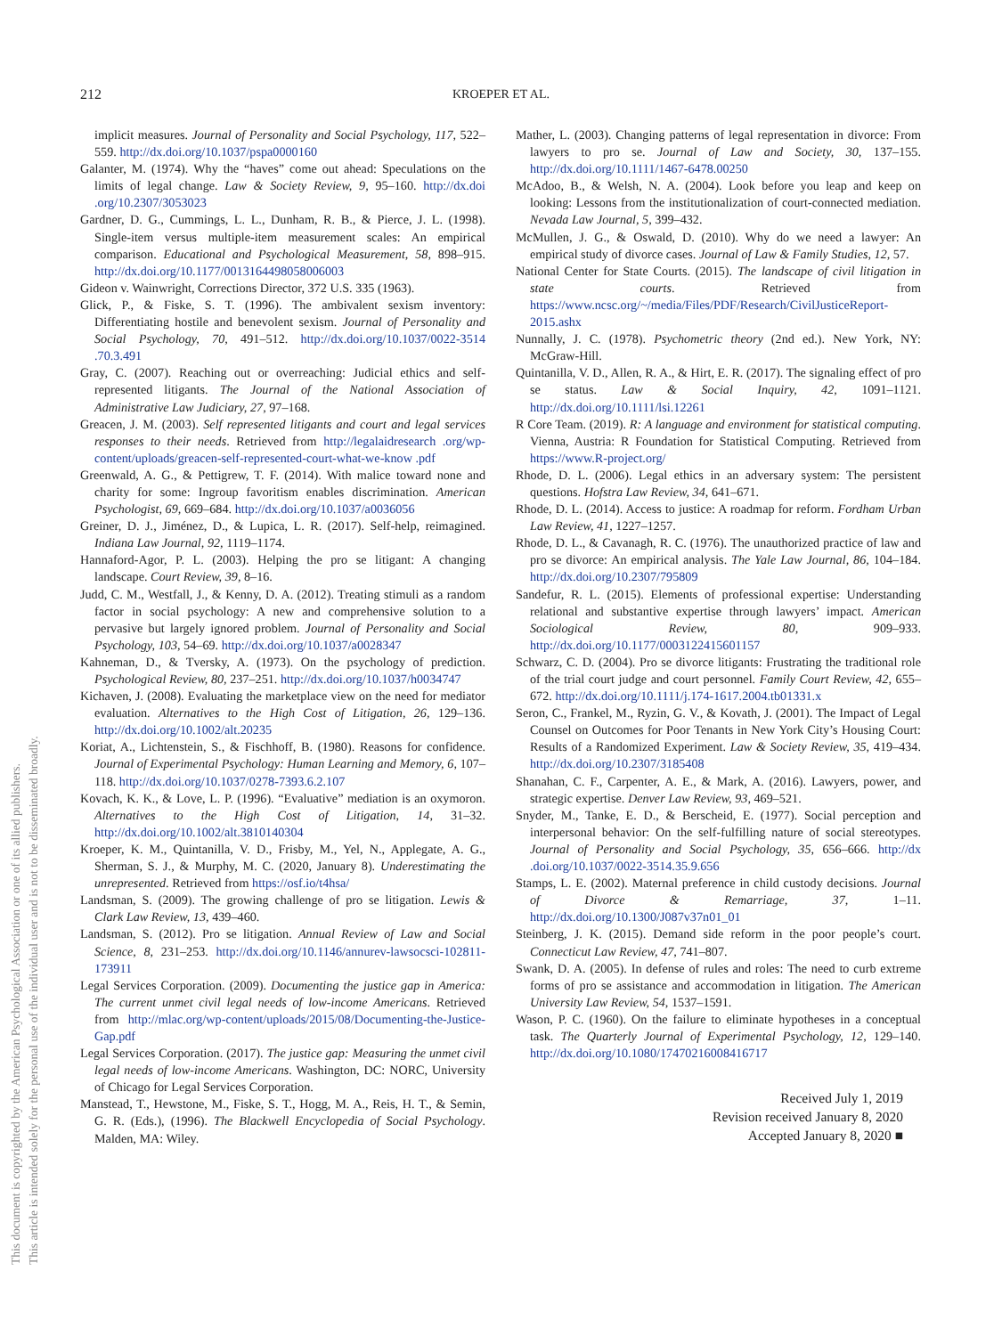212 KROEPER ET AL.
This document is copyrighted by the American Psychological Association or one of its allied publishers.
This article is intended solely for the personal use of the individual user and is not to be disseminated broadly.
implicit measures. Journal of Personality and Social Psychology, 117, 522–559. http://dx.doi.org/10.1037/pspa0000160
Galanter, M. (1974). Why the “haves” come out ahead: Speculations on the limits of legal change. Law & Society Review, 9, 95–160. http://dx.doi .org/10.2307/3053023
Gardner, D. G., Cummings, L. L., Dunham, R. B., & Pierce, J. L. (1998). Single-item versus multiple-item measurement scales: An empirical comparison. Educational and Psychological Measurement, 58, 898–915. http://dx.doi.org/10.1177/0013164498058006003
Gideon v. Wainwright, Corrections Director, 372 U.S. 335 (1963).
Glick, P., & Fiske, S. T. (1996). The ambivalent sexism inventory: Differentiating hostile and benevolent sexism. Journal of Personality and Social Psychology, 70, 491–512. http://dx.doi.org/10.1037/0022-3514 .70.3.491
Gray, C. (2007). Reaching out or overreaching: Judicial ethics and self-represented litigants. The Journal of the National Association of Administrative Law Judiciary, 27, 97–168.
Greacen, J. M. (2003). Self represented litigants and court and legal services responses to their needs. Retrieved from http://legalaidresearch .org/wp-content/uploads/greacen-self-represented-court-what-we-know .pdf
Greenwald, A. G., & Pettigrew, T. F. (2014). With malice toward none and charity for some: Ingroup favoritism enables discrimination. American Psychologist, 69, 669–684. http://dx.doi.org/10.1037/a0036056
Greiner, D. J., Jiménez, D., & Lupica, L. R. (2017). Self-help, reimagined. Indiana Law Journal, 92, 1119–1174.
Hannaford-Agor, P. L. (2003). Helping the pro se litigant: A changing landscape. Court Review, 39, 8–16.
Judd, C. M., Westfall, J., & Kenny, D. A. (2012). Treating stimuli as a random factor in social psychology: A new and comprehensive solution to a pervasive but largely ignored problem. Journal of Personality and Social Psychology, 103, 54–69. http://dx.doi.org/10.1037/a0028347
Kahneman, D., & Tversky, A. (1973). On the psychology of prediction. Psychological Review, 80, 237–251. http://dx.doi.org/10.1037/h0034747
Kichaven, J. (2008). Evaluating the marketplace view on the need for mediator evaluation. Alternatives to the High Cost of Litigation, 26, 129–136. http://dx.doi.org/10.1002/alt.20235
Koriat, A., Lichtenstein, S., & Fischhoff, B. (1980). Reasons for confidence. Journal of Experimental Psychology: Human Learning and Memory, 6, 107–118. http://dx.doi.org/10.1037/0278-7393.6.2.107
Kovach, K. K., & Love, L. P. (1996). “Evaluative” mediation is an oxymoron. Alternatives to the High Cost of Litigation, 14, 31–32. http://dx.doi.org/10.1002/alt.3810140304
Kroeper, K. M., Quintanilla, V. D., Frisby, M., Yel, N., Applegate, A. G., Sherman, S. J., & Murphy, M. C. (2020, January 8). Underestimating the unrepresented. Retrieved from https://osf.io/t4hsa/
Landsman, S. (2009). The growing challenge of pro se litigation. Lewis & Clark Law Review, 13, 439–460.
Landsman, S. (2012). Pro se litigation. Annual Review of Law and Social Science, 8, 231–253. http://dx.doi.org/10.1146/annurev-lawsocsci-102811-173911
Legal Services Corporation. (2009). Documenting the justice gap in America: The current unmet civil legal needs of low-income Americans. Retrieved from http://mlac.org/wp-content/uploads/2015/08/Documenting-the-Justice-Gap.pdf
Legal Services Corporation. (2017). The justice gap: Measuring the unmet civil legal needs of low-income Americans. Washington, DC: NORC, University of Chicago for Legal Services Corporation.
Manstead, T., Hewstone, M., Fiske, S. T., Hogg, M. A., Reis, H. T., & Semin, G. R. (Eds.), (1996). The Blackwell Encyclopedia of Social Psychology. Malden, MA: Wiley.
Mather, L. (2003). Changing patterns of legal representation in divorce: From lawyers to pro se. Journal of Law and Society, 30, 137–155. http://dx.doi.org/10.1111/1467-6478.00250
McAdoo, B., & Welsh, N. A. (2004). Look before you leap and keep on looking: Lessons from the institutionalization of court-connected mediation. Nevada Law Journal, 5, 399–432.
McMullen, J. G., & Oswald, D. (2010). Why do we need a lawyer: An empirical study of divorce cases. Journal of Law & Family Studies, 12, 57.
National Center for State Courts. (2015). The landscape of civil litigation in state courts. Retrieved from https://www.ncsc.org/~/media/Files/PDF/Research/CivilJusticeReport-2015.ashx
Nunnally, J. C. (1978). Psychometric theory (2nd ed.). New York, NY: McGraw-Hill.
Quintanilla, V. D., Allen, R. A., & Hirt, E. R. (2017). The signaling effect of pro se status. Law & Social Inquiry, 42, 1091–1121. http://dx.doi.org/10.1111/lsi.12261
R Core Team. (2019). R: A language and environment for statistical computing. Vienna, Austria: R Foundation for Statistical Computing. Retrieved from https://www.R-project.org/
Rhode, D. L. (2006). Legal ethics in an adversary system: The persistent questions. Hofstra Law Review, 34, 641–671.
Rhode, D. L. (2014). Access to justice: A roadmap for reform. Fordham Urban Law Review, 41, 1227–1257.
Rhode, D. L., & Cavanagh, R. C. (1976). The unauthorized practice of law and pro se divorce: An empirical analysis. The Yale Law Journal, 86, 104–184. http://dx.doi.org/10.2307/795809
Sandefur, R. L. (2015). Elements of professional expertise: Understanding relational and substantive expertise through lawyers’ impact. American Sociological Review, 80, 909–933. http://dx.doi.org/10.1177/0003122415601157
Schwarz, C. D. (2004). Pro se divorce litigants: Frustrating the traditional role of the trial court judge and court personnel. Family Court Review, 42, 655–672. http://dx.doi.org/10.1111/j.174-1617.2004.tb01331.x
Seron, C., Frankel, M., Ryzin, G. V., & Kovath, J. (2001). The Impact of Legal Counsel on Outcomes for Poor Tenants in New York City’s Housing Court: Results of a Randomized Experiment. Law & Society Review, 35, 419–434. http://dx.doi.org/10.2307/3185408
Shanahan, C. F., Carpenter, A. E., & Mark, A. (2016). Lawyers, power, and strategic expertise. Denver Law Review, 93, 469–521.
Snyder, M., Tanke, E. D., & Berscheid, E. (1977). Social perception and interpersonal behavior: On the self-fulfilling nature of social stereotypes. Journal of Personality and Social Psychology, 35, 656–666. http://dx .doi.org/10.1037/0022-3514.35.9.656
Stamps, L. E. (2002). Maternal preference in child custody decisions. Journal of Divorce & Remarriage, 37, 1–11. http://dx.doi.org/10.1300/J087v37n01_01
Steinberg, J. K. (2015). Demand side reform in the poor people’s court. Connecticut Law Review, 47, 741–807.
Swank, D. A. (2005). In defense of rules and roles: The need to curb extreme forms of pro se assistance and accommodation in litigation. The American University Law Review, 54, 1537–1591.
Wason, P. C. (1960). On the failure to eliminate hypotheses in a conceptual task. The Quarterly Journal of Experimental Psychology, 12, 129–140. http://dx.doi.org/10.1080/17470216008416717
Received July 1, 2019
Revision received January 8, 2020
Accepted January 8, 2020 ■